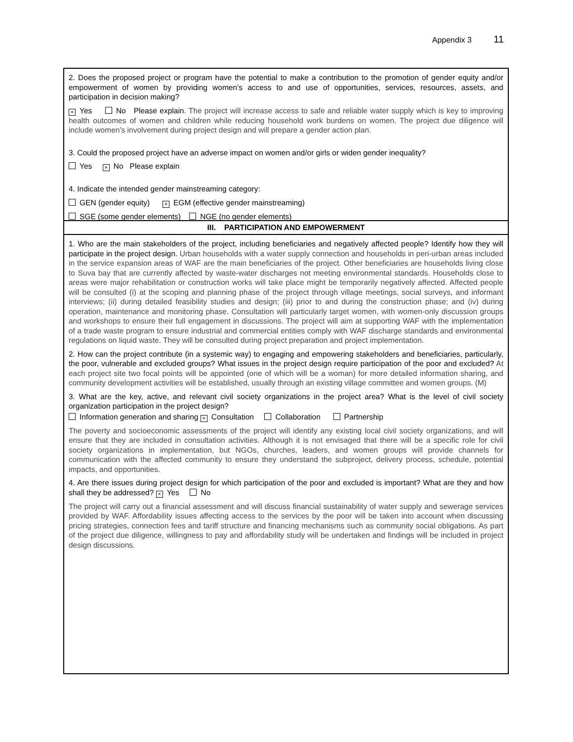Appendix 3 11
2. Does the proposed project or program have the potential to make a contribution to the promotion of gender equity and/or empowerment of women by providing women’s access to and use of opportunities, services, resources, assets, and participation in decision making?
× Yes No Please explain. The project will increase access to safe and reliable water supply which is key to improving health outcomes of women and children while reducing household work burdens on women. The project due diligence will include women’s involvement during project design and will prepare a gender action plan.
3. Could the proposed project have an adverse impact on women and/or girls or widen gender inequality?
Yes × No Please explain
4. Indicate the intended gender mainstreaming category:
GEN (gender equity) × EGM (effective gender mainstreaming)
SGE (some gender elements) NGE (no gender elements)
III. PARTICIPATION AND EMPOWERMENT
1. Who are the main stakeholders of the project, including beneficiaries and negatively affected people? Identify how they will participate in the project design. Urban households with a water supply connection and households in peri-urban areas included in the service expansion areas of WAF are the main beneficiaries of the project. Other beneficiaries are households living close to Suva bay that are currently affected by waste-water discharges not meeting environmental standards. Households close to areas were major rehabilitation or construction works will take place might be temporarily negatively affected. Affected people will be consulted (i) at the scoping and planning phase of the project through village meetings, social surveys, and informant interviews; (ii) during detailed feasibility studies and design; (iii) prior to and during the construction phase; and (iv) during operation, maintenance and monitoring phase. Consultation will particularly target women, with women-only discussion groups and workshops to ensure their full engagement in discussions. The project will aim at supporting WAF with the implementation of a trade waste program to ensure industrial and commercial entities comply with WAF discharge standards and environmental regulations on liquid waste. They will be consulted during project preparation and project implementation.
2. How can the project contribute (in a systemic way) to engaging and empowering stakeholders and beneficiaries, particularly, the poor, vulnerable and excluded groups? What issues in the project design require participation of the poor and excluded? At each project site two focal points will be appointed (one of which will be a woman) for more detailed information sharing, and community development activities will be established, usually through an existing village committee and women groups. (M)
3. What are the key, active, and relevant civil society organizations in the project area? What is the level of civil society organization participation in the project design?
Information generation and sharing × Consultation Collaboration Partnership
The poverty and socioeconomic assessments of the project will identify any existing local civil society organizations, and will ensure that they are included in consultation activities. Although it is not envisaged that there will be a specific role for civil society organizations in implementation, but NGOs, churches, leaders, and women groups will provide channels for communication with the affected community to ensure they understand the subproject, delivery process, schedule, potential impacts, and opportunities.
4. Are there issues during project design for which participation of the poor and excluded is important? What are they and how shall they be addressed? × Yes No
The project will carry out a financial assessment and will discuss financial sustainability of water supply and sewerage services provided by WAF. Affordability issues affecting access to the services by the poor will be taken into account when discussing pricing strategies, connection fees and tariff structure and financing mechanisms such as community social obligations. As part of the project due diligence, willingness to pay and affordability study will be undertaken and findings will be included in project design discussions.